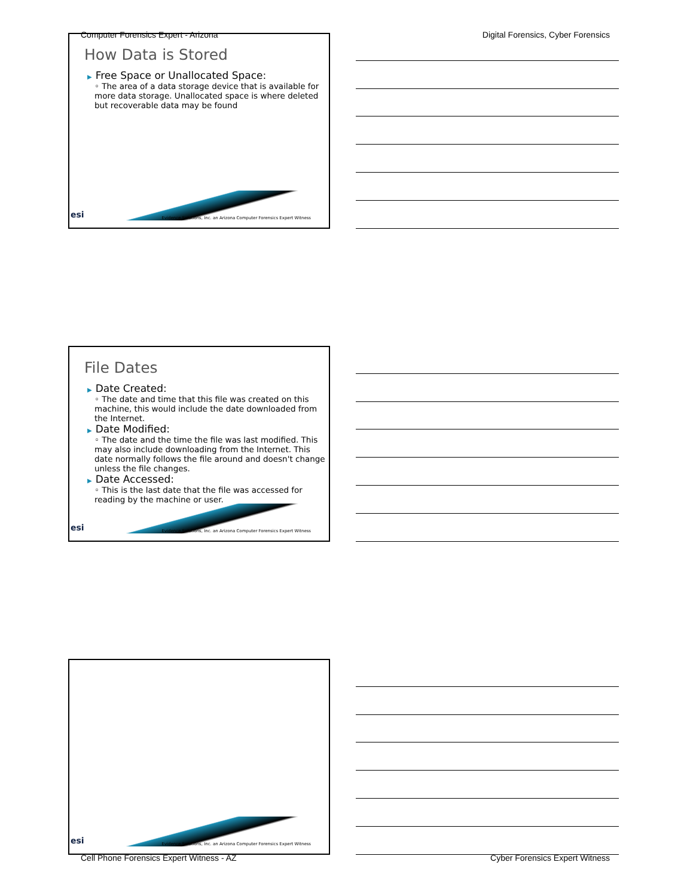Computer Forensics Expert - Arizona Digital Forensics, Cyber Forensics
How Data is Stored
▶ Free Space or Unallocated Space:
◦ The area of a data storage device that is available for more data storage. Unallocated space is where deleted but recoverable data may be found
esi
Evidence Solutions, Inc. an Arizona Computer Forensics Expert Witness
File Dates
▶ Date Created:
◦ The date and time that this file was created on this machine, this would include the date downloaded from the Internet.
▶ Date Modified:
◦ The date and the time the file was last modified. This may also include downloading from the Internet. This date normally follows the file around and doesn't change unless the file changes.
▶ Date Accessed:
◦ This is the last date that the file was accessed for reading by the machine or user.
esi
Evidence Solutions, Inc. an Arizona Computer Forensics Expert Witness
esi
Evidence Solutions, Inc. an Arizona Computer Forensics Expert Witness
Cell Phone Forensics Expert Witness - AZ Cyber Forensics Expert Witness